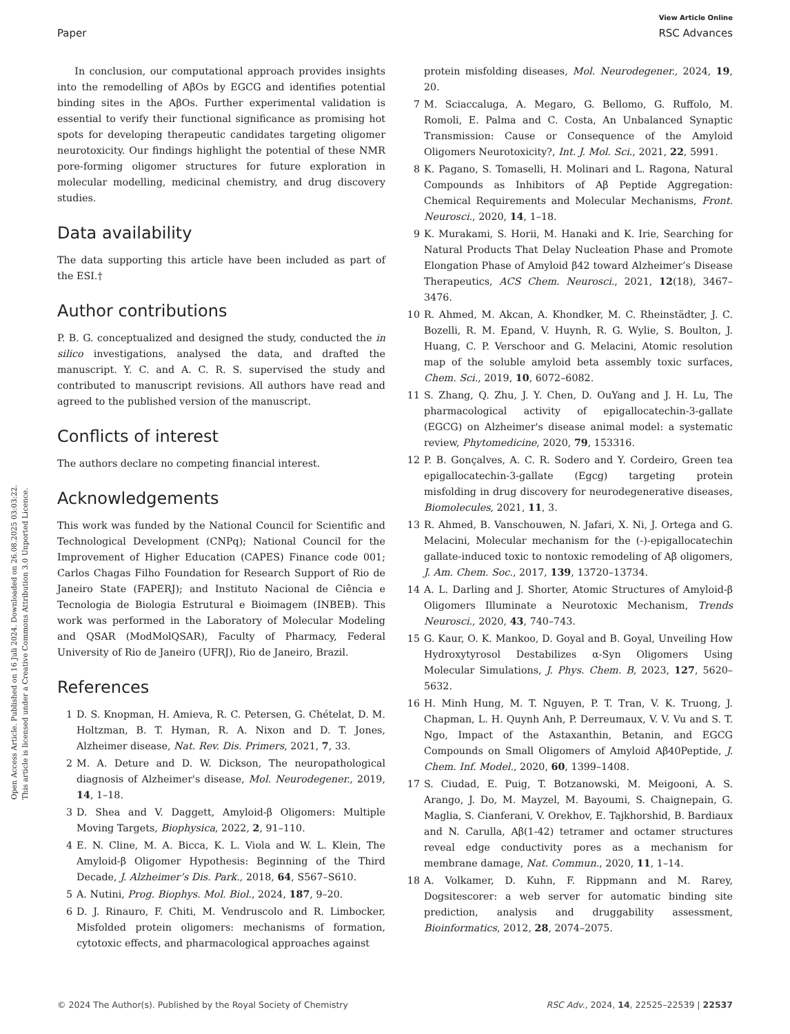Open Access Article. Published on 16 Juli 2024. Downloaded on 26.08.2025 03:03:22.
This article is licensed under a Creative Commons Attribution 3.0 Unported Licence.
View Article Online
Paper RSC Advances
In conclusion, our computational approach provides insights into the remodelling of AβOs by EGCG and identifies potential binding sites in the AβOs. Further experimental validation is essential to verify their functional significance as promising hot spots for developing therapeutic candidates targeting oligomer neurotoxicity. Our findings highlight the potential of these NMR pore-forming oligomer structures for future exploration in molecular modelling, medicinal chemistry, and drug discovery studies.
Data availability
The data supporting this article have been included as part of the ESI.†
Author contributions
P. B. G. conceptualized and designed the study, conducted the in silico investigations, analysed the data, and drafted the manuscript. Y. C. and A. C. R. S. supervised the study and contributed to manuscript revisions. All authors have read and agreed to the published version of the manuscript.
Conflicts of interest
The authors declare no competing financial interest.
Acknowledgements
This work was funded by the National Council for Scientific and Technological Development (CNPq); National Council for the Improvement of Higher Education (CAPES) Finance code 001; Carlos Chagas Filho Foundation for Research Support of Rio de Janeiro State (FAPERJ); and Instituto Nacional de Ciência e Tecnologia de Biologia Estrutural e Bioimagem (INBEB). This work was performed in the Laboratory of Molecular Modeling and QSAR (ModMolQSAR), Faculty of Pharmacy, Federal University of Rio de Janeiro (UFRJ), Rio de Janeiro, Brazil.
References
1 D. S. Knopman, H. Amieva, R. C. Petersen, G. Chételat, D. M. Holtzman, B. T. Hyman, R. A. Nixon and D. T. Jones, Alzheimer disease, Nat. Rev. Dis. Primers, 2021, 7, 33.
2 M. A. Deture and D. W. Dickson, The neuropathological diagnosis of Alzheimer's disease, Mol. Neurodegener., 2019, 14, 1–18.
3 D. Shea and V. Daggett, Amyloid-β Oligomers: Multiple Moving Targets, Biophysica, 2022, 2, 91–110.
4 E. N. Cline, M. A. Bicca, K. L. Viola and W. L. Klein, The Amyloid-β Oligomer Hypothesis: Beginning of the Third Decade, J. Alzheimer’s Dis. Park., 2018, 64, S567–S610.
5 A. Nutini, Prog. Biophys. Mol. Biol., 2024, 187, 9–20.
6 D. J. Rinauro, F. Chiti, M. Vendruscolo and R. Limbocker, Misfolded protein oligomers: mechanisms of formation, cytotoxic effects, and pharmacological approaches against
protein misfolding diseases, Mol. Neurodegener., 2024, 19, 20.
7 M. Sciaccaluga, A. Megaro, G. Bellomo, G. Ruffolo, M. Romoli, E. Palma and C. Costa, An Unbalanced Synaptic Transmission: Cause or Consequence of the Amyloid Oligomers Neurotoxicity?, Int. J. Mol. Sci., 2021, 22, 5991.
8 K. Pagano, S. Tomaselli, H. Molinari and L. Ragona, Natural Compounds as Inhibitors of Aβ Peptide Aggregation: Chemical Requirements and Molecular Mechanisms, Front. Neurosci., 2020, 14, 1–18.
9 K. Murakami, S. Horii, M. Hanaki and K. Irie, Searching for Natural Products That Delay Nucleation Phase and Promote Elongation Phase of Amyloid β42 toward Alzheimer’s Disease Therapeutics, ACS Chem. Neurosci., 2021, 12(18), 3467–3476.
10 R. Ahmed, M. Akcan, A. Khondker, M. C. Rheinstädter, J. C. Bozelli, R. M. Epand, V. Huynh, R. G. Wylie, S. Boulton, J. Huang, C. P. Verschoor and G. Melacini, Atomic resolution map of the soluble amyloid beta assembly toxic surfaces, Chem. Sci., 2019, 10, 6072–6082.
11 S. Zhang, Q. Zhu, J. Y. Chen, D. OuYang and J. H. Lu, The pharmacological activity of epigallocatechin-3-gallate (EGCG) on Alzheimer's disease animal model: a systematic review, Phytomedicine, 2020, 79, 153316.
12 P. B. Gonçalves, A. C. R. Sodero and Y. Cordeiro, Green tea epigallocatechin-3-gallate (Egcg) targeting protein misfolding in drug discovery for neurodegenerative diseases, Biomolecules, 2021, 11, 3.
13 R. Ahmed, B. Vanschouwen, N. Jafari, X. Ni, J. Ortega and G. Melacini, Molecular mechanism for the (-)-epigallocatechin gallate-induced toxic to nontoxic remodeling of Aβ oligomers, J. Am. Chem. Soc., 2017, 139, 13720–13734.
14 A. L. Darling and J. Shorter, Atomic Structures of Amyloid-β Oligomers Illuminate a Neurotoxic Mechanism, Trends Neurosci., 2020, 43, 740–743.
15 G. Kaur, O. K. Mankoo, D. Goyal and B. Goyal, Unveiling How Hydroxytyrosol Destabilizes α-Syn Oligomers Using Molecular Simulations, J. Phys. Chem. B, 2023, 127, 5620–5632.
16 H. Minh Hung, M. T. Nguyen, P. T. Tran, V. K. Truong, J. Chapman, L. H. Quynh Anh, P. Derreumaux, V. V. Vu and S. T. Ngo, Impact of the Astaxanthin, Betanin, and EGCG Compounds on Small Oligomers of Amyloid Aβ40Peptide, J. Chem. Inf. Model., 2020, 60, 1399–1408.
17 S. Ciudad, E. Puig, T. Botzanowski, M. Meigooni, A. S. Arango, J. Do, M. Mayzel, M. Bayoumi, S. Chaignepain, G. Maglia, S. Cianferani, V. Orekhov, E. Tajkhorshid, B. Bardiaux and N. Carulla, Aβ(1-42) tetramer and octamer structures reveal edge conductivity pores as a mechanism for membrane damage, Nat. Commun., 2020, 11, 1–14.
18 A. Volkamer, D. Kuhn, F. Rippmann and M. Rarey, Dogsitescorer: a web server for automatic binding site prediction, analysis and druggability assessment, Bioinformatics, 2012, 28, 2074–2075.
© 2024 The Author(s). Published by the Royal Society of Chemistry RSC Adv., 2024, 14, 22525–22539 | 22537